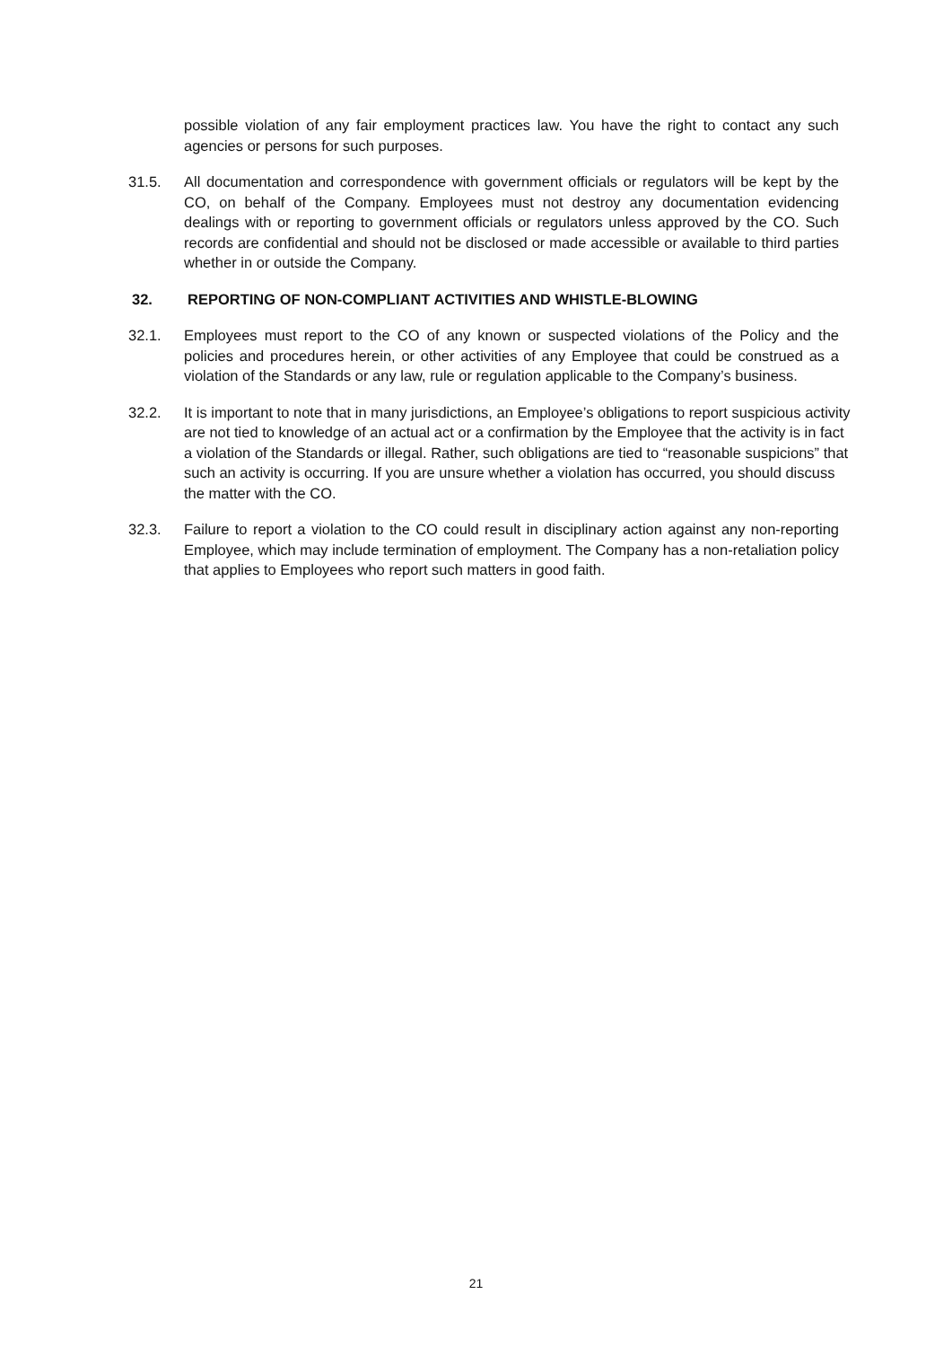possible violation of any fair employment practices law. You have the right to contact any such agencies or persons for such purposes.
31.5. All documentation and correspondence with government officials or regulators will be kept by the CO, on behalf of the Company. Employees must not destroy any documentation evidencing dealings with or reporting to government officials or regulators unless approved by the CO. Such records are confidential and should not be disclosed or made accessible or available to third parties whether in or outside the Company.
32. REPORTING OF NON-COMPLIANT ACTIVITIES AND WHISTLE-BLOWING
32.1. Employees must report to the CO of any known or suspected violations of the Policy and the policies and procedures herein, or other activities of any Employee that could be construed as a violation of the Standards or any law, rule or regulation applicable to the Company’s business.
32.2. It is important to note that in many jurisdictions, an Employee’s obligations to report suspicious activity are not tied to knowledge of an actual act or a confirmation by the Employee that the activity is in fact a violation of the Standards or illegal. Rather, such obligations are tied to “reasonable suspicions” that such an activity is occurring. If you are unsure whether a violation has occurred, you should discuss the matter with the CO.
32.3. Failure to report a violation to the CO could result in disciplinary action against any non-reporting Employee, which may include termination of employment. The Company has a non-retaliation policy that applies to Employees who report such matters in good faith.
21